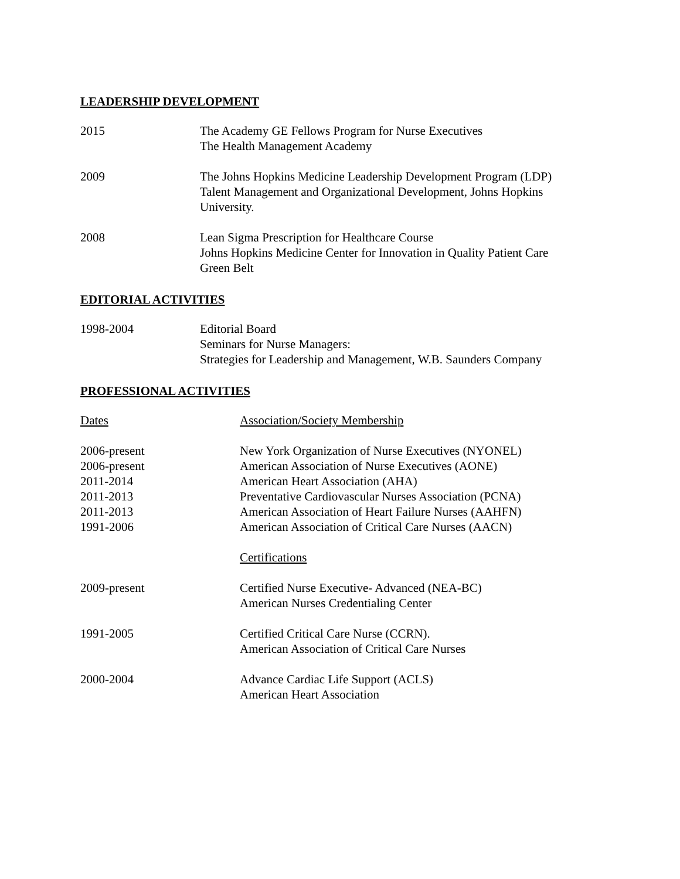LEADERSHIP DEVELOPMENT
2015 The Academy GE Fellows Program for Nurse Executives
The Health Management Academy
2009 The Johns Hopkins Medicine Leadership Development Program (LDP)
Talent Management and Organizational Development, Johns Hopkins
University.
2008 Lean Sigma Prescription for Healthcare Course
Johns Hopkins Medicine Center for Innovation in Quality Patient Care
Green Belt
EDITORIAL ACTIVITIES
1998-2004 Editorial Board
Seminars for Nurse Managers:
Strategies for Leadership and Management, W.B. Saunders Company
PROFESSIONAL ACTIVITIES
Dates Association/Society Membership
2006-present
2006-present
2011-2014
2011-2013
2011-2013
1991-2006
New York Organization of Nurse Executives (NYONEL)
American Association of Nurse Executives (AONE)
American Heart Association (AHA)
Preventative Cardiovascular Nurses Association (PCNA)
American Association of Heart Failure Nurses (AAHFN)
American Association of Critical Care Nurses (AACN)
Certifications
2009-present Certified Nurse Executive- Advanced (NEA-BC)
American Nurses Credentialing Center
1991-2005 Certified Critical Care Nurse (CCRN).
American Association of Critical Care Nurses
2000-2004 Advance Cardiac Life Support (ACLS)
American Heart Association